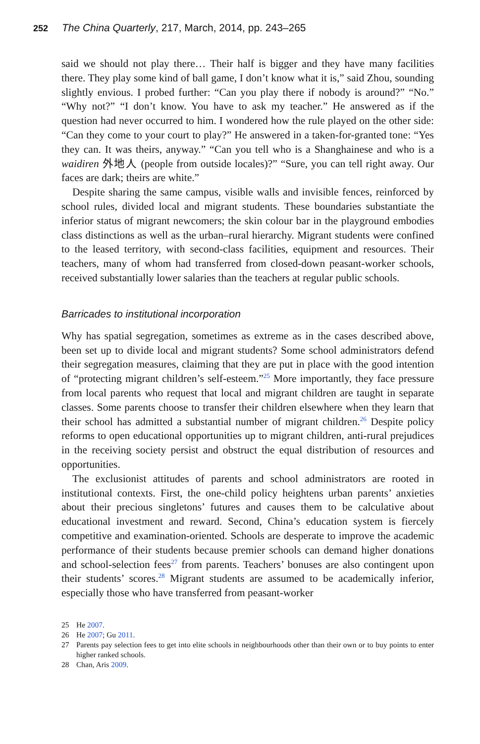252 The China Quarterly, 217, March, 2014, pp. 243–265
said we should not play there… Their half is bigger and they have many facilities there. They play some kind of ball game, I don’t know what it is,” said Zhou, sounding slightly envious. I probed further: “Can you play there if nobody is around?” “No.” “Why not?” “I don’t know. You have to ask my teacher.” He answered as if the question had never occurred to him. I wondered how the rule played on the other side: “Can they come to your court to play?” He answered in a taken-for-granted tone: “Yes they can. It was theirs, anyway.” “Can you tell who is a Shanghainese and who is a waidiren 外地人 (people from outside locales)?” “Sure, you can tell right away. Our faces are dark; theirs are white.”
Despite sharing the same campus, visible walls and invisible fences, reinforced by school rules, divided local and migrant students. These boundaries substantiate the inferior status of migrant newcomers; the skin colour bar in the playground embodies class distinctions as well as the urban–rural hierarchy. Migrant students were confined to the leased territory, with second-class facilities, equipment and resources. Their teachers, many of whom had transferred from closed-down peasant-worker schools, received substantially lower salaries than the teachers at regular public schools.
Barricades to institutional incorporation
Why has spatial segregation, sometimes as extreme as in the cases described above, been set up to divide local and migrant students? Some school administrators defend their segregation measures, claiming that they are put in place with the good intention of “protecting migrant children’s self-esteem.”<sup>25</sup> More importantly, they face pressure from local parents who request that local and migrant children are taught in separate classes. Some parents choose to transfer their children elsewhere when they learn that their school has admitted a substantial number of migrant children.<sup>26</sup> Despite policy reforms to open educational opportunities up to migrant children, anti-rural prejudices in the receiving society persist and obstruct the equal distribution of resources and opportunities.
The exclusionist attitudes of parents and school administrators are rooted in institutional contexts. First, the one-child policy heightens urban parents’ anxieties about their precious singletons’ futures and causes them to be calculative about educational investment and reward. Second, China’s education system is fiercely competitive and examination-oriented. Schools are desperate to improve the academic performance of their students because premier schools can demand higher donations and school-selection fees<sup>27</sup> from parents. Teachers’ bonuses are also contingent upon their students’ scores.<sup>28</sup> Migrant students are assumed to be academically inferior, especially those who have transferred from peasant-worker
25 He 2007.
26 He 2007; Gu 2011.
27 Parents pay selection fees to get into elite schools in neighbourhoods other than their own or to buy points to enter higher ranked schools.
28 Chan, Aris 2009.